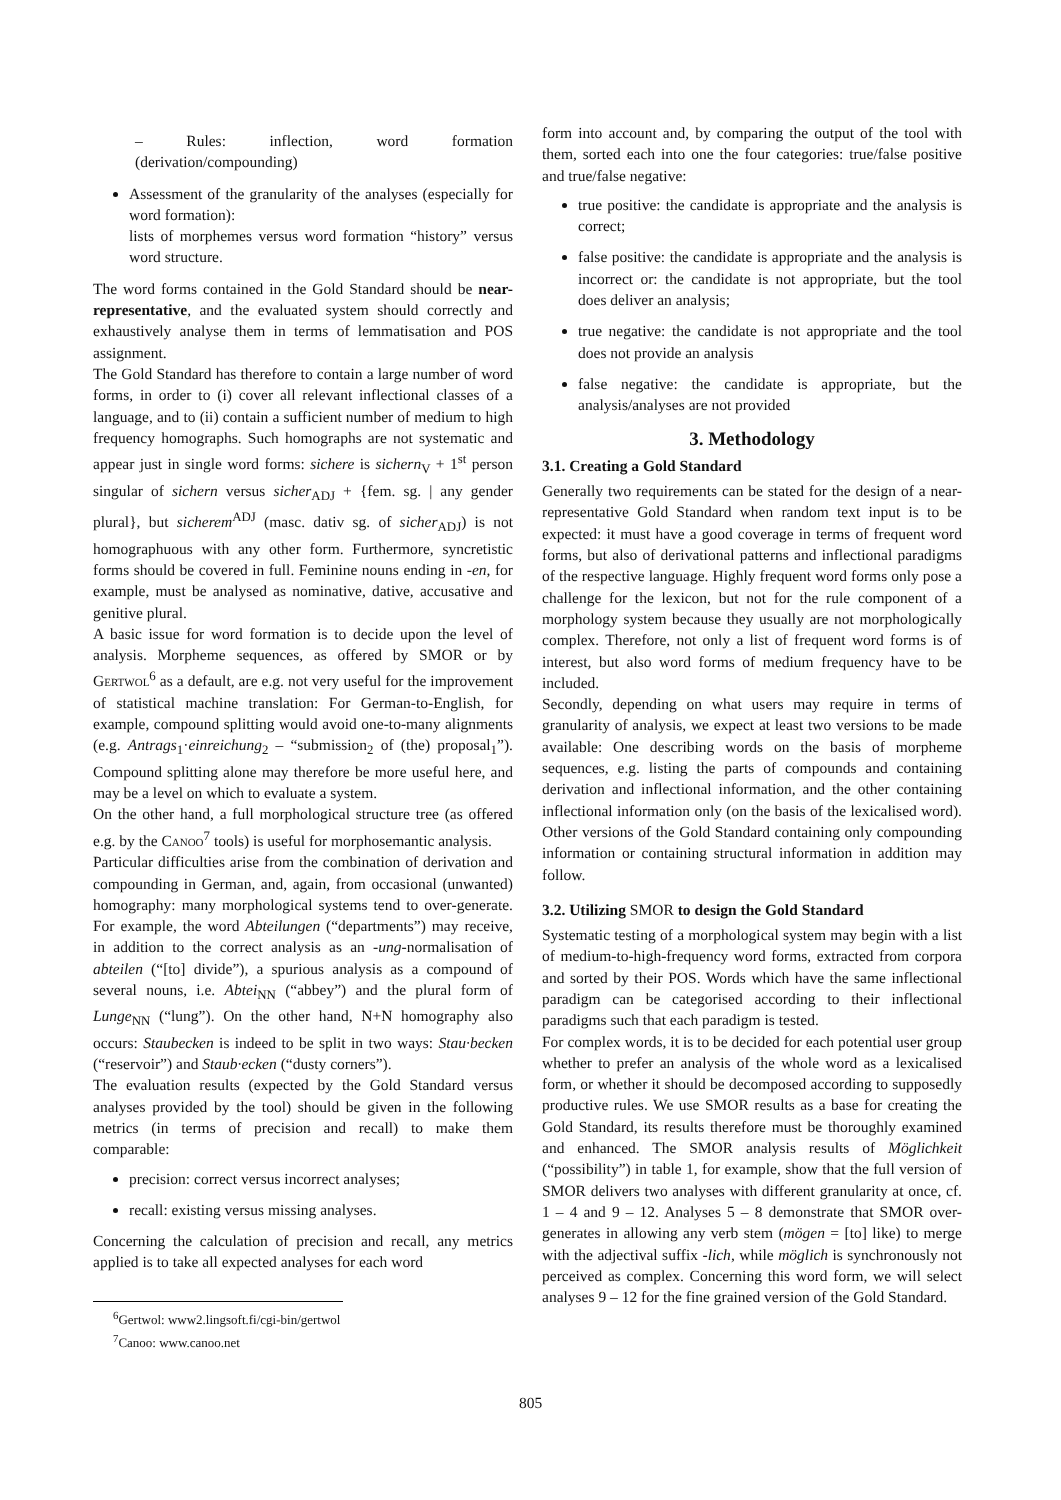– Rules: inflection, word formation (derivation/compounding)
Assessment of the granularity of the analyses (especially for word formation):
lists of morphemes versus word formation “history” versus word structure.
The word forms contained in the Gold Standard should be near-representative, and the evaluated system should correctly and exhaustively analyse them in terms of lemmatisation and POS assignment.
The Gold Standard has therefore to contain a large number of word forms, in order to (i) cover all relevant inflectional classes of a language, and to (ii) contain a sufficient number of medium to high frequency homographs. Such homographs are not systematic and appear just in single word forms: sichere is sichern<sub>V</sub> + 1<sup>st</sup> person singular of sichern versus sicher<sub>ADJ</sub> + {fem. sg. | any gender plural}, but sicherem<sup>ADJ</sup> (masc. dativ sg. of sicher<sub>ADJ</sub>) is not homographuous with any other form. Furthermore, syncretistic forms should be covered in full. Feminine nouns ending in -en, for example, must be analysed as nominative, dative, accusative and genitive plural.
A basic issue for word formation is to decide upon the level of analysis. Morpheme sequences, as offered by SMOR or by Gertwol<sup>6</sup> as a default, are e.g. not very useful for the improvement of statistical machine translation: For German-to-English, for example, compound splitting would avoid one-to-many alignments (e.g. Antrags<sub>1</sub>·einreichung<sub>2</sub> – “submission<sub>2</sub> of (the) proposal<sub>1</sub>”). Compound splitting alone may therefore be more useful here, and may be a level on which to evaluate a system.
On the other hand, a full morphological structure tree (as offered e.g. by the Canoo<sup>7</sup> tools) is useful for morphosemantic analysis.
Particular difficulties arise from the combination of derivation and compounding in German, and, again, from occasional (unwanted) homography: many morphological systems tend to over-generate. For example, the word Abteilungen (“departments”) may receive, in addition to the correct analysis as an -ung-normalisation of abteilen (“[to] divide”), a spurious analysis as a compound of several nouns, i.e. Abtei<sub>NN</sub> (“abbey”) and the plural form of Lunge<sub>NN</sub> (“lung”). On the other hand, N+N homography also occurs: Staubecken is indeed to be split in two ways: Stau·becken (“reservoir”) and Staub·ecken (“dusty corners”).
The evaluation results (expected by the Gold Standard versus analyses provided by the tool) should be given in the following metrics (in terms of precision and recall) to make them comparable:
precision: correct versus incorrect analyses;
recall: existing versus missing analyses.
Concerning the calculation of precision and recall, any metrics applied is to take all expected analyses for each word
<sup>6</sup> Gertwol: www2.lingsoft.fi/cgi-bin/gertwol
<sup>7</sup> Canoo: www.canoo.net
form into account and, by comparing the output of the tool with them, sorted each into one the four categories: true/false positive and true/false negative:
true positive: the candidate is appropriate and the analysis is correct;
false positive: the candidate is appropriate and the analysis is incorrect or: the candidate is not appropriate, but the tool does deliver an analysis;
true negative: the candidate is not appropriate and the tool does not provide an analysis
false negative: the candidate is appropriate, but the analysis/analyses are not provided
3. Methodology
3.1. Creating a Gold Standard
Generally two requirements can be stated for the design of a near-representative Gold Standard when random text input is to be expected: it must have a good coverage in terms of frequent word forms, but also of derivational patterns and inflectional paradigms of the respective language. Highly frequent word forms only pose a challenge for the lexicon, but not for the rule component of a morphology system because they usually are not morphologically complex. Therefore, not only a list of frequent word forms is of interest, but also word forms of medium frequency have to be included.
Secondly, depending on what users may require in terms of granularity of analysis, we expect at least two versions to be made available: One describing words on the basis of morpheme sequences, e.g. listing the parts of compounds and containing derivation and inflectional information, and the other containing inflectional information only (on the basis of the lexicalised word). Other versions of the Gold Standard containing only compounding information or containing structural information in addition may follow.
3.2. Utilizing SMOR to design the Gold Standard
Systematic testing of a morphological system may begin with a list of medium-to-high-frequency word forms, extracted from corpora and sorted by their POS. Words which have the same inflectional paradigm can be categorised according to their inflectional paradigms such that each paradigm is tested.
For complex words, it is to be decided for each potential user group whether to prefer an analysis of the whole word as a lexicalised form, or whether it should be decomposed according to supposedly productive rules. We use SMOR results as a base for creating the Gold Standard, its results therefore must be thoroughly examined and enhanced. The SMOR analysis results of Möglichkeit (“possibility”) in table 1, for example, show that the full version of SMOR delivers two analyses with different granularity at once, cf. 1 – 4 and 9 – 12. Analyses 5 – 8 demonstrate that SMOR over-generates in allowing any verb stem (mögen = [to] like) to merge with the adjectival suffix -lich, while möglich is synchronously not perceived as complex. Concerning this word form, we will select analyses 9 – 12 for the fine grained version of the Gold Standard.
805